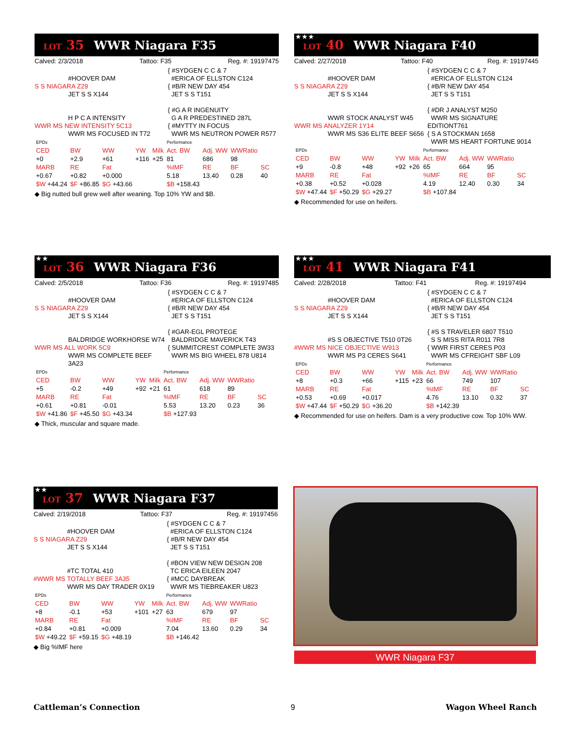LOT 35 WWR Niagara F35
Calved: 2/3/2018 Tattoo: F35 Reg. #: 19197475
#HOOVER DAM
S S NIAGARA Z29
JET S S X144
H P C A INTENSITY
WWR MS NEW INTENSITY 5C13
WWR MS FOCUSED IN T72
{ #SYDGEN C C & 7
#ERICA OF ELLSTON C124
{ #B/R NEW DAY 454
JET S S T151
{ #G A R INGENUITY
G A R PREDESTINED 287L
{ #MYTTY IN FOCUS
WWR MS NEUTRON POWER R577
| EPDs | | | | | Performance | | | |
| CED | BW | WW | YW | Milk | Act. BW | Adj. WW | WWRatio | |
| +0 | +2.9 | +61 | +116 | +25 | 81 | 686 | 98 | |
| MARB | RE | Fat | | | %IMF | RE | BF | SC |
| +0.67 | +0.82 | +0.000 | | | 5.18 | 13.40 | 0.28 | 40 |
| $W +44.24 | $F +86.85 | $G +43.66 | | | $B +158.43 | | | |
◆ Big nutted bull grew well after weaning. Top 10% YW and $B.
★★★ LOT 40 WWR Niagara F40
Calved: 2/27/2018 Tattoo: F40 Reg. #: 19197445
#HOOVER DAM
S S NIAGARA Z29
JET S S X144
WWR STOCK ANALYST W45
WWR MS ANALYZER 1Y14
WWR MS S36 ELITE BEEF S656
{ #SYDGEN C C & 7
#ERICA OF ELLSTON C124
{ #B/R NEW DAY 454
JET S S T151
{ #DR J ANALYST M250
WWR MS SIGNATURE EDITIONT761
{ S A STOCKMAN 1658
WWR MS HEART FORTUNE 9014
| EPDs | | | | | Performance | | | |
| CED | BW | WW | YW | Milk | Act. BW | Adj. WW | WWRatio | |
| +9 | -0.8 | +48 | +92 | +26 | 65 | 664 | 95 | |
| MARB | RE | Fat | | | %IMF | RE | BF | SC |
| +0.38 | +0.52 | +0.028 | | | 4.19 | 12.40 | 0.30 | 34 |
| $W +47.44 | $F +50.29 | $G +29.27 | | | $B +107.84 | | | |
◆ Recommended for use on heifers.
★★ LOT 36 WWR Niagara F36
Calved: 2/5/2018 Tattoo: F36 Reg. #: 19197485
#HOOVER DAM
S S NIAGARA Z29
JET S S X144
BALDRIDGE WORKHORSE W74
WWR MS ALL WORK 5C9
WWR MS COMPLETE BEEF 3A23
{ #SYDGEN C C & 7
#ERICA OF ELLSTON C124
{ #B/R NEW DAY 454
JET S S T151
{ #GAR-EGL PROTEGE
BALDRIDGE MAVERICK T43
{ SUMMITCREST COMPLETE 3W33
WWR MS BIG WHEEL 878 U814
| EPDs | | | | | Performance | | | |
| CED | BW | WW | YW | Milk | Act. BW | Adj. WW | WWRatio | |
| +5 | -0.2 | +49 | +92 | +21 | 61 | 618 | 89 | |
| MARB | RE | Fat | | | %IMF | RE | BF | SC |
| +0.61 | +0.81 | -0.01 | | | 5.53 | 13.20 | 0.23 | 36 |
| $W +41.86 | $F +45.50 | $G +43.34 | | | $B +127.93 | | | |
◆ Thick, muscular and square made.
★★★ LOT 41 WWR Niagara F41
Calved: 2/28/2018 Tattoo: F41 Reg. #: 19197494
#HOOVER DAM
S S NIAGARA Z29
JET S S X144
#S S OBJECTIVE T510 0T26
#WWR MS NICE OBJECTIVE W913
WWR MS P3 CERES S641
{ #SYDGEN C C & 7
#ERICA OF ELLSTON C124
{ #B/R NEW DAY 454
JET S S T151
{ #S S TRAVELER 6807 T510
S S MISS RITA R011 7R8
{ WWR FIRST CERES P03
WWR MS CFREIGHT SBF L09
| EPDs | | | | | Performance | | | |
| CED | BW | WW | YW | Milk | Act. BW | Adj. WW | WWRatio | |
| +8 | +0.3 | +66 | +115 | +23 | 66 | 749 | 107 | |
| MARB | RE | Fat | | | %IMF | RE | BF | SC |
| +0.53 | +0.69 | +0.017 | | | 4.76 | 13.10 | 0.32 | 37 |
| $W +47.44 | $F +50.29 | $G +36.20 | | | $B +142.39 | | | |
◆ Recommended for use on heifers. Dam is a very productive cow. Top 10% WW.
★★ LOT 37 WWR Niagara F37
Calved: 2/19/2018 Tattoo: F37 Reg. #: 19197456
#HOOVER DAM
S S NIAGARA Z29
JET S S X144
#TC TOTAL 410
#WWR MS TOTALLY BEEF 3A35
WWR MS DAY TRADER 0X19
{ #SYDGEN C C & 7
#ERICA OF ELLSTON C124
{ #B/R NEW DAY 454
JET S S T151
{ #BON VIEW NEW DESIGN 208
TC ERICA EILEEN 2047
{ #MCC DAYBREAK
WWR MS TIEBREAKER U823
| EPDs | | | | | Performance | | | |
| CED | BW | WW | YW | Milk | Act. BW | Adj. WW | WWRatio | |
| +8 | -0.1 | +53 | +101 | +27 | 63 | 679 | 97 | |
| MARB | RE | Fat | | | %IMF | RE | BF | SC |
| +0.84 | +0.81 | +0.009 | | | 7.04 | 13.60 | 0.29 | 34 |
| $W +49.22 | $F +59.15 | $G +48.19 | | | $B +146.42 | | | |
◆ Big %IMF here
WWR Niagara F37
Cattleman’s Connection 9 Wagon Wheel Ranch